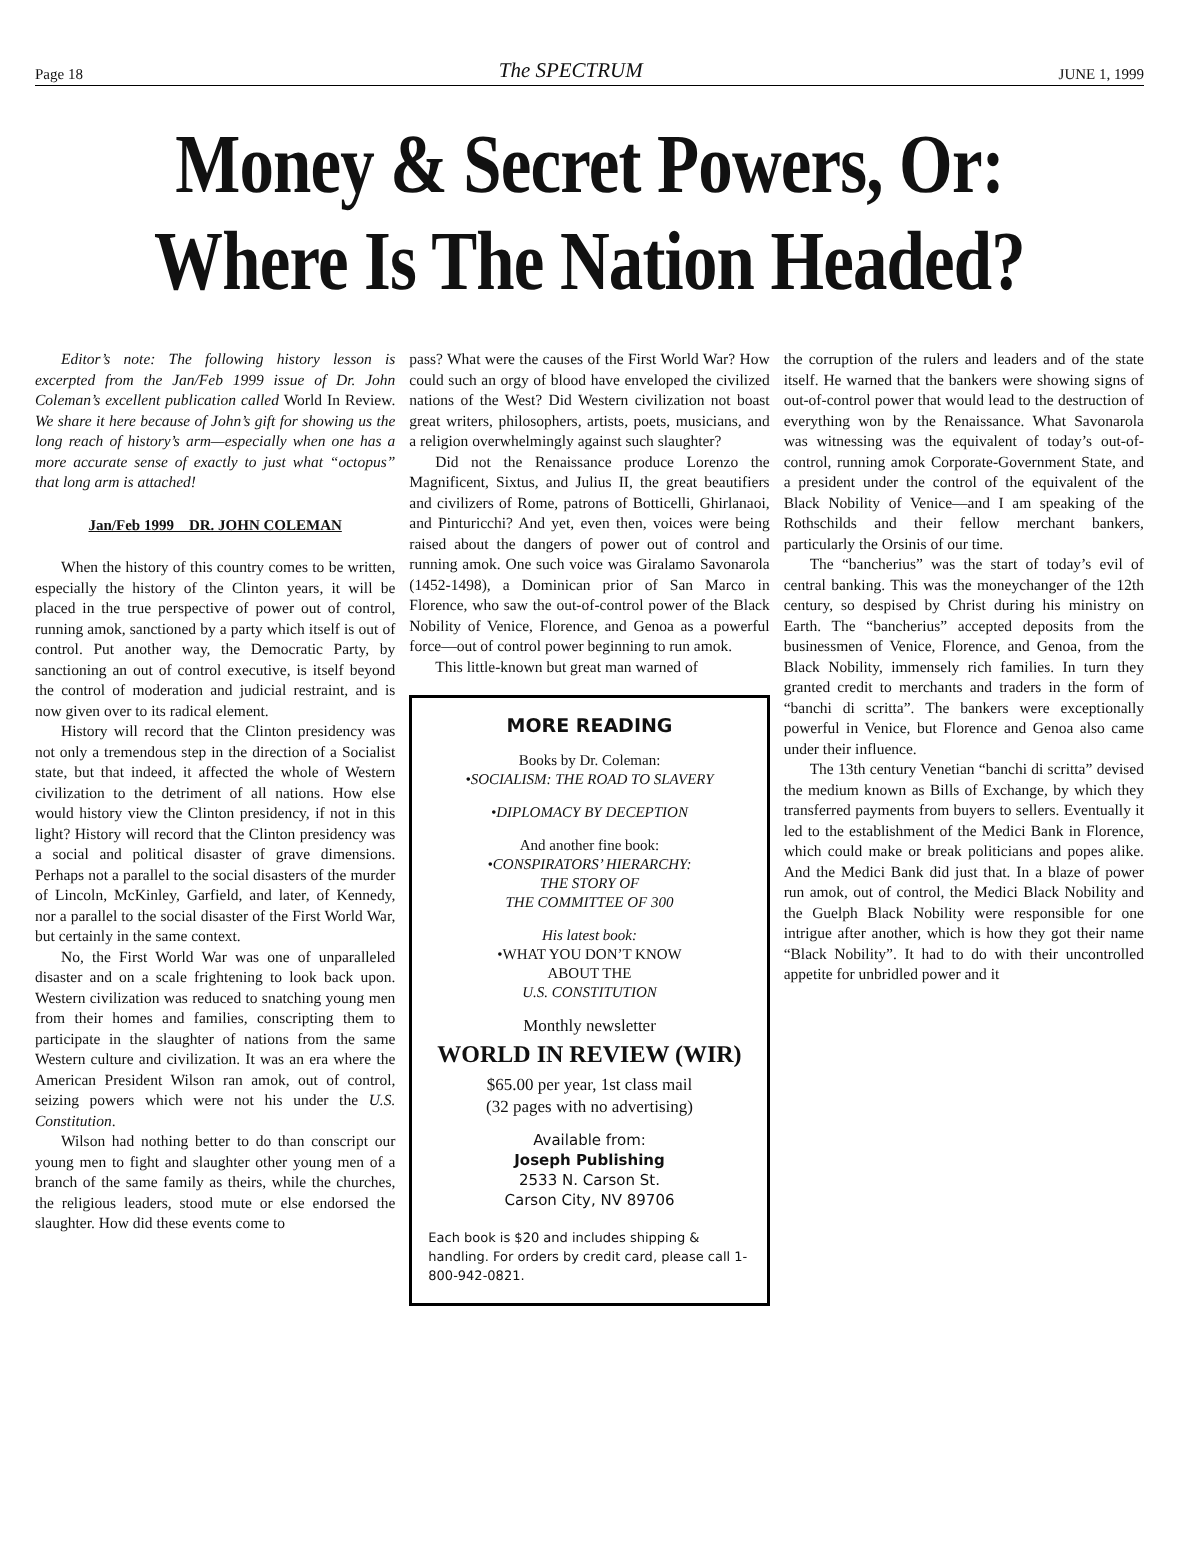Page 18 The SPECTRUM JUNE 1, 1999
Money & Secret Powers, Or:
Where Is The Nation Headed?
Editor’s note: The following history lesson is excerpted from the Jan/Feb 1999 issue of Dr. John Coleman’s excellent publication called World In Review. We share it here because of John’s gift for showing us the long reach of history’s arm—especially when one has a more accurate sense of exactly to just what “octopus” that long arm is attached!
Jan/Feb 1999 DR. JOHN COLEMAN
When the history of this country comes to be written, especially the history of the Clinton years, it will be placed in the true perspective of power out of control, running amok, sanctioned by a party which itself is out of control. Put another way, the Democratic Party, by sanctioning an out of control executive, is itself beyond the control of moderation and judicial restraint, and is now given over to its radical element.
History will record that the Clinton presidency was not only a tremendous step in the direction of a Socialist state, but that indeed, it affected the whole of Western civilization to the detriment of all nations. How else would history view the Clinton presidency, if not in this light? History will record that the Clinton presidency was a social and political disaster of grave dimensions. Perhaps not a parallel to the social disasters of the murder of Lincoln, McKinley, Garfield, and later, of Kennedy, nor a parallel to the social disaster of the First World War, but certainly in the same context.
No, the First World War was one of unparalleled disaster and on a scale frightening to look back upon. Western civilization was reduced to snatching young men from their homes and families, conscripting them to participate in the slaughter of nations from the same Western culture and civilization. It was an era where the American President Wilson ran amok, out of control, seizing powers which were not his under the U.S. Constitution.
Wilson had nothing better to do than conscript our young men to fight and slaughter other young men of a branch of the same family as theirs, while the churches, the religious leaders, stood mute or else endorsed the slaughter. How did these events come to
pass? What were the causes of the First World War? How could such an orgy of blood have enveloped the civilized nations of the West? Did Western civilization not boast great writers, philosophers, artists, poets, musicians, and a religion overwhelmingly against such slaughter?
Did not the Renaissance produce Lorenzo the Magnificent, Sixtus, and Julius II, the great beautifiers and civilizers of Rome, patrons of Botticelli, Ghirlanaoi, and Pinturicchi? And yet, even then, voices were being raised about the dangers of power out of control and running amok. One such voice was Giralamo Savonarola (1452-1498), a Dominican prior of San Marco in Florence, who saw the out-of-control power of the Black Nobility of Venice, Florence, and Genoa as a powerful force—out of control power beginning to run amok.
This little-known but great man warned of
MORE READING
Books by Dr. Coleman:
•SOCIALISM: THE ROAD TO SLAVERY
•DIPLOMACY BY DECEPTION
And another fine book:
•CONSPIRATORS’ HIERARCHY:
THE STORY OF
THE COMMITTEE OF 300
His latest book:
•WHAT YOU DON’T KNOW
ABOUT THE
U.S. CONSTITUTION
Monthly newsletter
WORLD IN REVIEW (WIR)
$65.00 per year, 1st class mail
(32 pages with no advertising)
Available from:
Joseph Publishing
2533 N. Carson St.
Carson City, NV 89706
Each book is $20 and includes shipping & handling. For orders by credit card, please call 1-800-942-0821.
the corruption of the rulers and leaders and of the state itself. He warned that the bankers were showing signs of out-of-control power that would lead to the destruction of everything won by the Renaissance. What Savonarola was witnessing was the equivalent of today’s out-of-control, running amok Corporate-Government State, and a president under the control of the equivalent of the Black Nobility of Venice—and I am speaking of the Rothschilds and their fellow merchant bankers, particularly the Orsinis of our time.
The “bancherius” was the start of today’s evil of central banking. This was the moneychanger of the 12th century, so despised by Christ during his ministry on Earth. The “bancherius” accepted deposits from the businessmen of Venice, Florence, and Genoa, from the Black Nobility, immensely rich families. In turn they granted credit to merchants and traders in the form of “banchi di scritta”. The bankers were exceptionally powerful in Venice, but Florence and Genoa also came under their influence.
The 13th century Venetian “banchi di scritta” devised the medium known as Bills of Exchange, by which they transferred payments from buyers to sellers. Eventually it led to the establishment of the Medici Bank in Florence, which could make or break politicians and popes alike. And the Medici Bank did just that. In a blaze of power run amok, out of control, the Medici Black Nobility and the Guelph Black Nobility were responsible for one intrigue after another, which is how they got their name “Black Nobility”. It had to do with their uncontrolled appetite for unbridled power and it